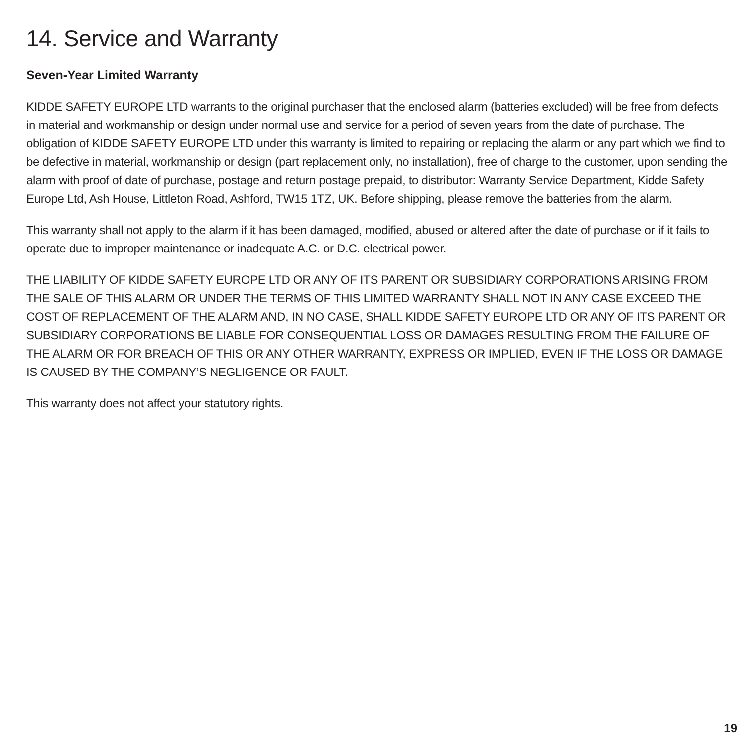14. Service and Warranty
Seven-Year Limited Warranty
KIDDE SAFETY EUROPE LTD warrants to the original purchaser that the enclosed alarm (batteries excluded) will be free from defects in material and workmanship or design under normal use and service for a period of seven years from the date of purchase. The obligation of KIDDE SAFETY EUROPE LTD under this warranty is limited to repairing or replacing the alarm or any part which we find to be defective in material, workmanship or design (part replacement only, no installation), free of charge to the customer, upon sending the alarm with proof of date of purchase, postage and return postage prepaid, to distributor: Warranty Service Department, Kidde Safety Europe Ltd, Ash House, Littleton Road, Ashford, TW15 1TZ, UK. Before shipping, please remove the batteries from the alarm.
This warranty shall not apply to the alarm if it has been damaged, modified, abused or altered after the date of purchase or if it fails to operate due to improper maintenance or inadequate A.C. or D.C. electrical power.
THE LIABILITY OF KIDDE SAFETY EUROPE LTD OR ANY OF ITS PARENT OR SUBSIDIARY CORPORATIONS ARISING FROM THE SALE OF THIS ALARM OR UNDER THE TERMS OF THIS LIMITED WARRANTY SHALL NOT IN ANY CASE EXCEED THE COST OF REPLACEMENT OF THE ALARM AND, IN NO CASE, SHALL KIDDE SAFETY EUROPE LTD OR ANY OF ITS PARENT OR SUBSIDIARY CORPORATIONS BE LIABLE FOR CONSEQUENTIAL LOSS OR DAMAGES RESULTING FROM THE FAILURE OF THE ALARM OR FOR BREACH OF THIS OR ANY OTHER WARRANTY, EXPRESS OR IMPLIED, EVEN IF THE LOSS OR DAMAGE IS CAUSED BY THE COMPANY’S NEGLIGENCE OR FAULT.
This warranty does not affect your statutory rights.
19